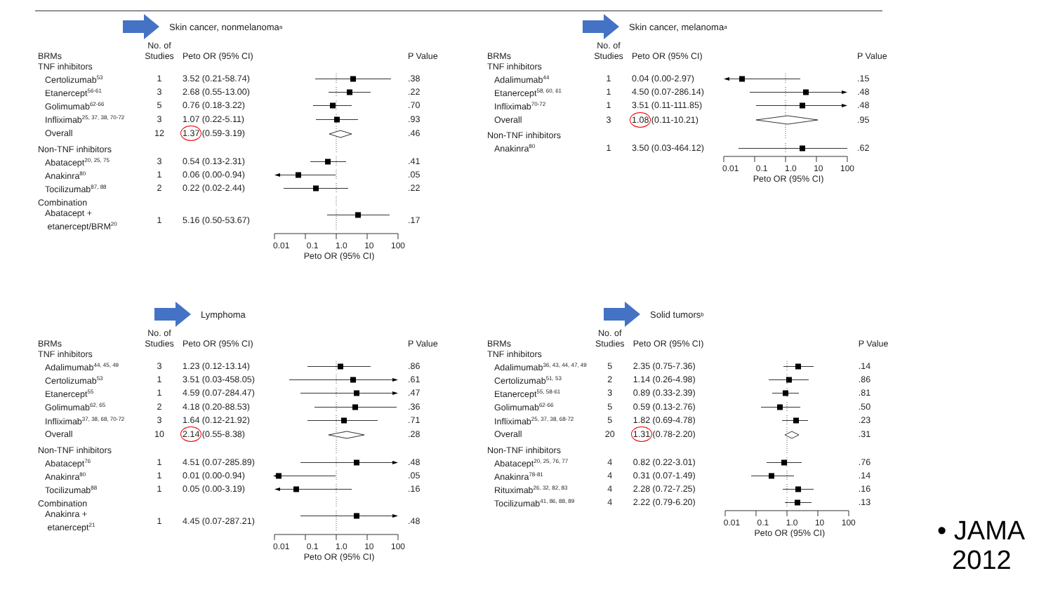Skin cancer, nonmelanoma<sup>a</sup>
| BRMs | No. of Studies | Peto OR (95% CI) | | P Value |
| --- | --- | --- | --- | --- |
| TNF inhibitors | | | | |
| Certolizumab<sup>53</sup> | 1 | 3.52 (0.21-58.74) | | .38 |
| Etanercept<sup>56-61</sup> | 3 | 2.68 (0.55-13.00) | | .22 |
| Golimumab<sup>62-66</sup> | 5 | 0.76 (0.18-3.22) | | .70 |
| Infliximab<sup>25, 37, 38, 70-72</sup> | 3 | 1.07 (0.22-5.11) | | .93 |
| Overall | 12 | 1.37 (0.59-3.19) | | .46 |
| Non-TNF inhibitors | | | | |
| Abatacept<sup>20, 25, 75</sup> | 3 | 0.54 (0.13-2.31) | | .41 |
| Anakinra<sup>80</sup> | 1 | 0.06 (0.00-0.94) | | .05 |
| Tocilizumab<sup>87, 88</sup> | 2 | 0.22 (0.02-2.44) | | .22 |
| Combination | | | | |
| Abatacept + etanercept/BRM<sup>20</sup> | 1 | 5.16 (0.50-53.67) | | .17 |
| | | | 0.01 0.1 1.0 10 100 Peto OR (95% CI) | |
Skin cancer, melanoma<sup>a</sup>
| BRMs | No. of Studies | Peto OR (95% CI) | | P Value |
| --- | --- | --- | --- | --- |
| TNF inhibitors | | | | |
| Adalimumab<sup>44</sup> | 1 | 0.04 (0.00-2.97) | | .15 |
| Etanercept<sup>58, 60, 61</sup> | 1 | 4.50 (0.07-286.14) | | .48 |
| Infliximab<sup>70-72</sup> | 1 | 3.51 (0.11-111.85) | | .48 |
| Overall | 3 | 1.08 (0.11-10.21) | | .95 |
| Non-TNF inhibitors | | | | |
| Anakinra<sup>80</sup> | 1 | 3.50 (0.03-464.12) | | .62 |
| | | | 0.01 0.1 1.0 10 100 Peto OR (95% CI) | |
Lymphoma
| BRMs | No. of Studies | Peto OR (95% CI) | | P Value |
| --- | --- | --- | --- | --- |
| TNF inhibitors | | | | |
| Adalimumab<sup>44, 45, 49</sup> | 3 | 1.23 (0.12-13.14) | | .86 |
| Certolizumab<sup>53</sup> | 1 | 3.51 (0.03-458.05) | | .61 |
| Etanercept<sup>55</sup> | 1 | 4.59 (0.07-284.47) | | .47 |
| Golimumab<sup>62, 65</sup> | 2 | 4.18 (0.20-88.53) | | .36 |
| Infliximab<sup>37, 38, 68, 70-72</sup> | 3 | 1.64 (0.12-21.92) | | .71 |
| Overall | 10 | 2.14 (0.55-8.38) | | .28 |
| Non-TNF inhibitors | | | | |
| Abatacept<sup>76</sup> | 1 | 4.51 (0.07-285.89) | | .48 |
| Anakinra<sup>80</sup> | 1 | 0.01 (0.00-0.94) | | .05 |
| Tocilizumab<sup>88</sup> | 1 | 0.05 (0.00-3.19) | | .16 |
| Combination | | | | |
| Anakinra + etanercept<sup>21</sup> | 1 | 4.45 (0.07-287.21) | | .48 |
| | | | 0.01 0.1 1.0 10 100 Peto OR (95% CI) | |
Solid tumors<sup>b</sup>
| BRMs | No. of Studies | Peto OR (95% CI) | | P Value |
| --- | --- | --- | --- | --- |
| TNF inhibitors | | | | |
| Adalimumab<sup>36, 43, 44, 47, 49</sup> | 5 | 2.35 (0.75-7.36) | | .14 |
| Certolizumab<sup>51, 53</sup> | 2 | 1.14 (0.26-4.98) | | .86 |
| Etanercept<sup>55, 58-61</sup> | 3 | 0.89 (0.33-2.39) | | .81 |
| Golimumab<sup>62-66</sup> | 5 | 0.59 (0.13-2.76) | | .50 |
| Infliximab<sup>25, 37, 38, 68-72</sup> | 5 | 1.82 (0.69-4.78) | | .23 |
| Overall | 20 | 1.31 (0.78-2.20) | | .31 |
| Non-TNF inhibitors | | | | |
| Abatacept<sup>20, 25, 76, 77</sup> | 4 | 0.82 (0.22-3.01) | | .76 |
| Anakinra<sup>78-81</sup> | 4 | 0.31 (0.07-1.49) | | .14 |
| Rituximab<sup>26, 32, 82, 83</sup> | 4 | 2.28 (0.72-7.25) | | .16 |
| Tocilizumab<sup>41, 86, 88, 89</sup> | 4 | 2.22 (0.79-6.20) | | .13 |
| | | | 0.01 0.1 1.0 10 100 Peto OR (95% CI) | |
• JAMA
2012